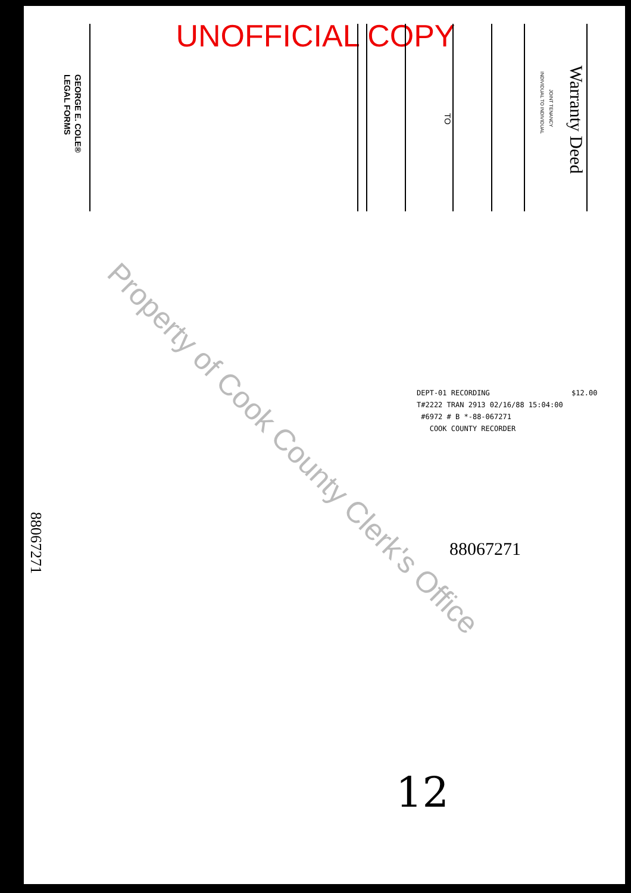UNOFFICIAL COPY
Warranty Deed
JOINT TENANCY
INDIVIDUAL TO INDIVIDUAL
TO
GEORGE E. COLE®
LEGAL FORMS
88067271
DEPT-01 RECORDING $12.00
T#2222 TRAN 2913 02/16/88 15:04:00
#6972 # B *-88-067271
COOK COUNTY RECORDER
88067271
Property of Cook County Clerk's Office
12